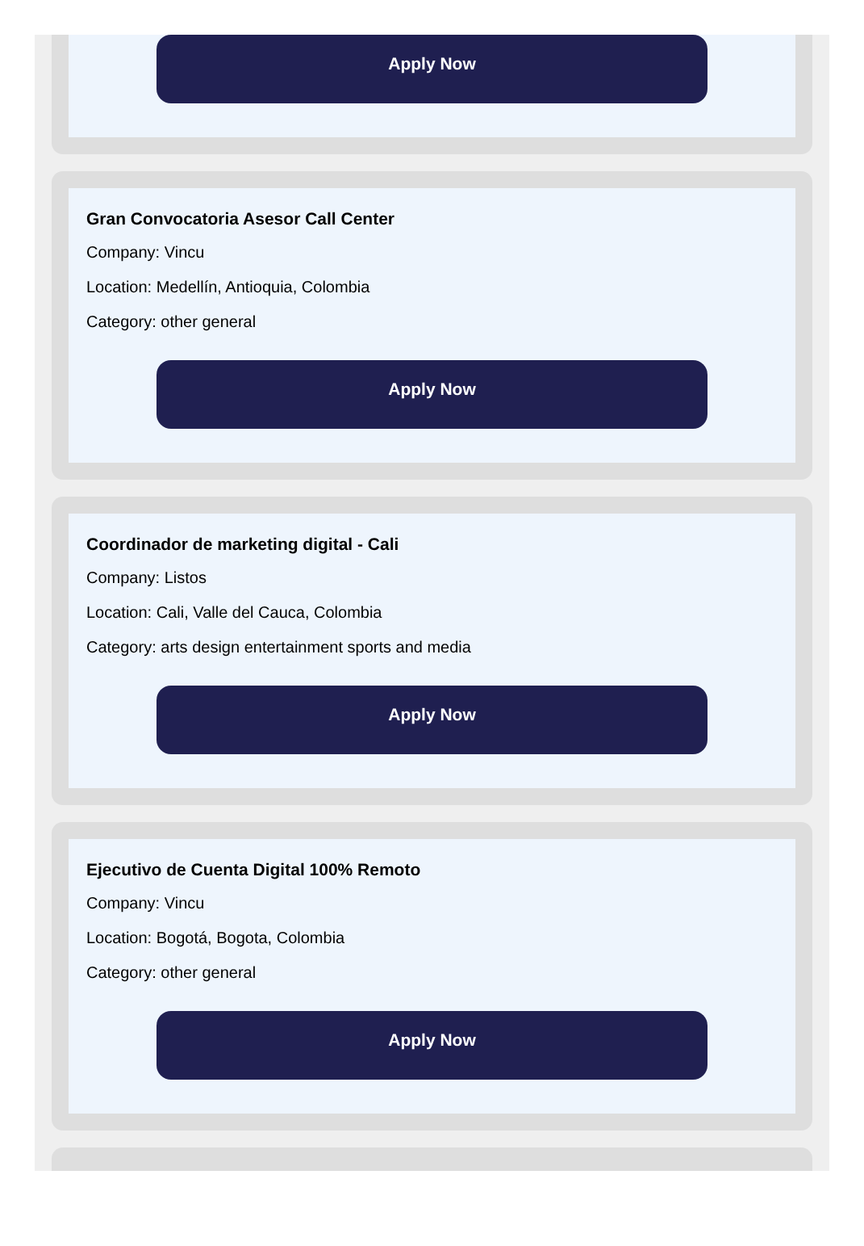Apply Now
Gran Convocatoria Asesor Call Center
Company: Vincu
Location: Medellín, Antioquia, Colombia
Category: other general
Apply Now
Coordinador de marketing digital - Cali
Company: Listos
Location: Cali, Valle del Cauca, Colombia
Category: arts design entertainment sports and media
Apply Now
Ejecutivo de Cuenta Digital 100% Remoto
Company: Vincu
Location: Bogotá, Bogota, Colombia
Category: other general
Apply Now